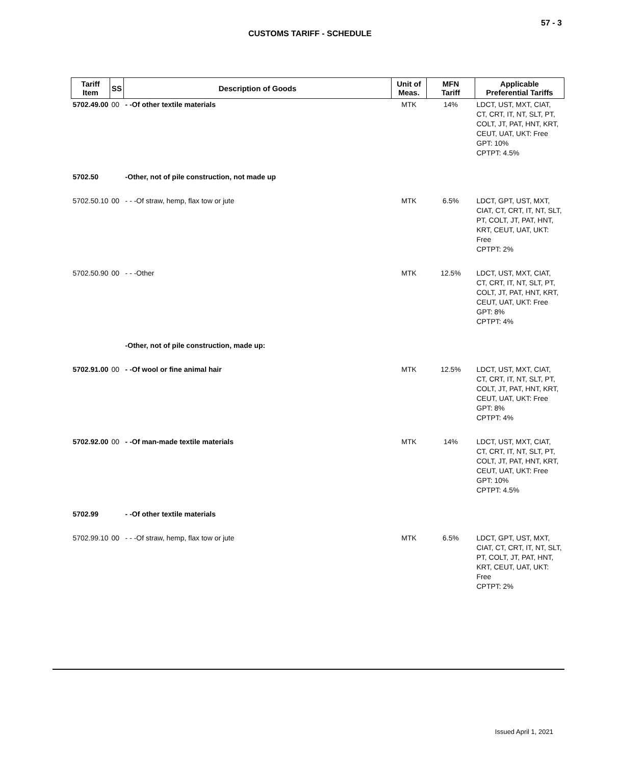57 - 3
CUSTOMS TARIFF - SCHEDULE
| Tariff Item | SS | Description of Goods | Unit of Meas. | MFN Tariff | Applicable Preferential Tariffs |
| --- | --- | --- | --- | --- | --- |
| 5702.49.00 | 00 | - -Of other textile materials | MTK | 14% | LDCT, UST, MXT, CIAT, CT, CRT, IT, NT, SLT, PT, COLT, JT, PAT, HNT, KRT, CEUT, UAT, UKT: Free GPT: 10% CPTPT: 4.5% |
| 5702.50 | | -Other, not of pile construction, not made up | | | |
| 5702.50.10 | 00 | - - -Of straw, hemp, flax tow or jute | MTK | 6.5% | LDCT, GPT, UST, MXT, CIAT, CT, CRT, IT, NT, SLT, PT, COLT, JT, PAT, HNT, KRT, CEUT, UAT, UKT: Free CPTPT: 2% |
| 5702.50.90 | 00 | - - -Other | MTK | 12.5% | LDCT, UST, MXT, CIAT, CT, CRT, IT, NT, SLT, PT, COLT, JT, PAT, HNT, KRT, CEUT, UAT, UKT: Free GPT: 8% CPTPT: 4% |
| | | -Other, not of pile construction, made up: | | | |
| 5702.91.00 | 00 | - -Of wool or fine animal hair | MTK | 12.5% | LDCT, UST, MXT, CIAT, CT, CRT, IT, NT, SLT, PT, COLT, JT, PAT, HNT, KRT, CEUT, UAT, UKT: Free GPT: 8% CPTPT: 4% |
| 5702.92.00 | 00 | - -Of man-made textile materials | MTK | 14% | LDCT, UST, MXT, CIAT, CT, CRT, IT, NT, SLT, PT, COLT, JT, PAT, HNT, KRT, CEUT, UAT, UKT: Free GPT: 10% CPTPT: 4.5% |
| 5702.99 | | - -Of other textile materials | | | |
| 5702.99.10 | 00 | - - -Of straw, hemp, flax tow or jute | MTK | 6.5% | LDCT, GPT, UST, MXT, CIAT, CT, CRT, IT, NT, SLT, PT, COLT, JT, PAT, HNT, KRT, CEUT, UAT, UKT: Free CPTPT: 2% |
Issued April 1, 2021